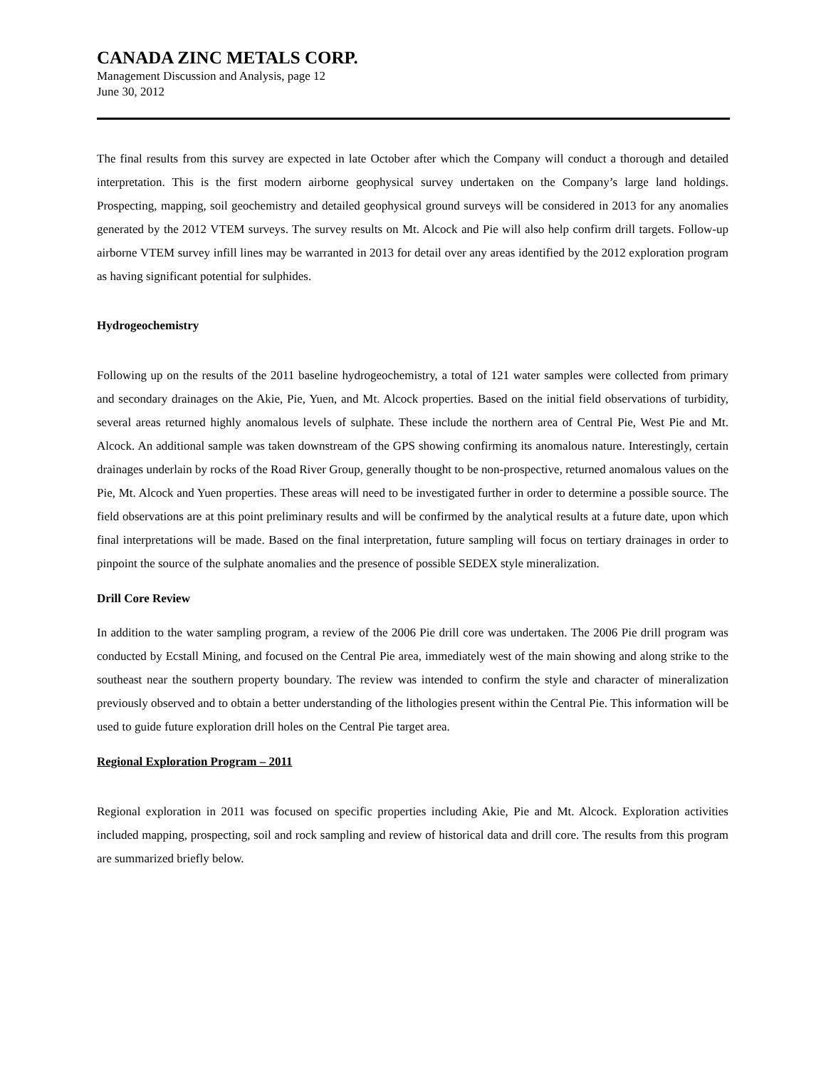CANADA ZINC METALS CORP.
Management Discussion and Analysis, page 12
June 30, 2012
The final results from this survey are expected in late October after which the Company will conduct a thorough and detailed interpretation. This is the first modern airborne geophysical survey undertaken on the Company’s large land holdings. Prospecting, mapping, soil geochemistry and detailed geophysical ground surveys will be considered in 2013 for any anomalies generated by the 2012 VTEM surveys. The survey results on Mt. Alcock and Pie will also help confirm drill targets. Follow-up airborne VTEM survey infill lines may be warranted in 2013 for detail over any areas identified by the 2012 exploration program as having significant potential for sulphides.
Hydrogeochemistry
Following up on the results of the 2011 baseline hydrogeochemistry, a total of 121 water samples were collected from primary and secondary drainages on the Akie, Pie, Yuen, and Mt. Alcock properties. Based on the initial field observations of turbidity, several areas returned highly anomalous levels of sulphate. These include the northern area of Central Pie, West Pie and Mt. Alcock. An additional sample was taken downstream of the GPS showing confirming its anomalous nature. Interestingly, certain drainages underlain by rocks of the Road River Group, generally thought to be non-prospective, returned anomalous values on the Pie, Mt. Alcock and Yuen properties. These areas will need to be investigated further in order to determine a possible source. The field observations are at this point preliminary results and will be confirmed by the analytical results at a future date, upon which final interpretations will be made. Based on the final interpretation, future sampling will focus on tertiary drainages in order to pinpoint the source of the sulphate anomalies and the presence of possible SEDEX style mineralization.
Drill Core Review
In addition to the water sampling program, a review of the 2006 Pie drill core was undertaken. The 2006 Pie drill program was conducted by Ecstall Mining, and focused on the Central Pie area, immediately west of the main showing and along strike to the southeast near the southern property boundary. The review was intended to confirm the style and character of mineralization previously observed and to obtain a better understanding of the lithologies present within the Central Pie. This information will be used to guide future exploration drill holes on the Central Pie target area.
Regional Exploration Program – 2011
Regional exploration in 2011 was focused on specific properties including Akie, Pie and Mt. Alcock. Exploration activities included mapping, prospecting, soil and rock sampling and review of historical data and drill core. The results from this program are summarized briefly below.